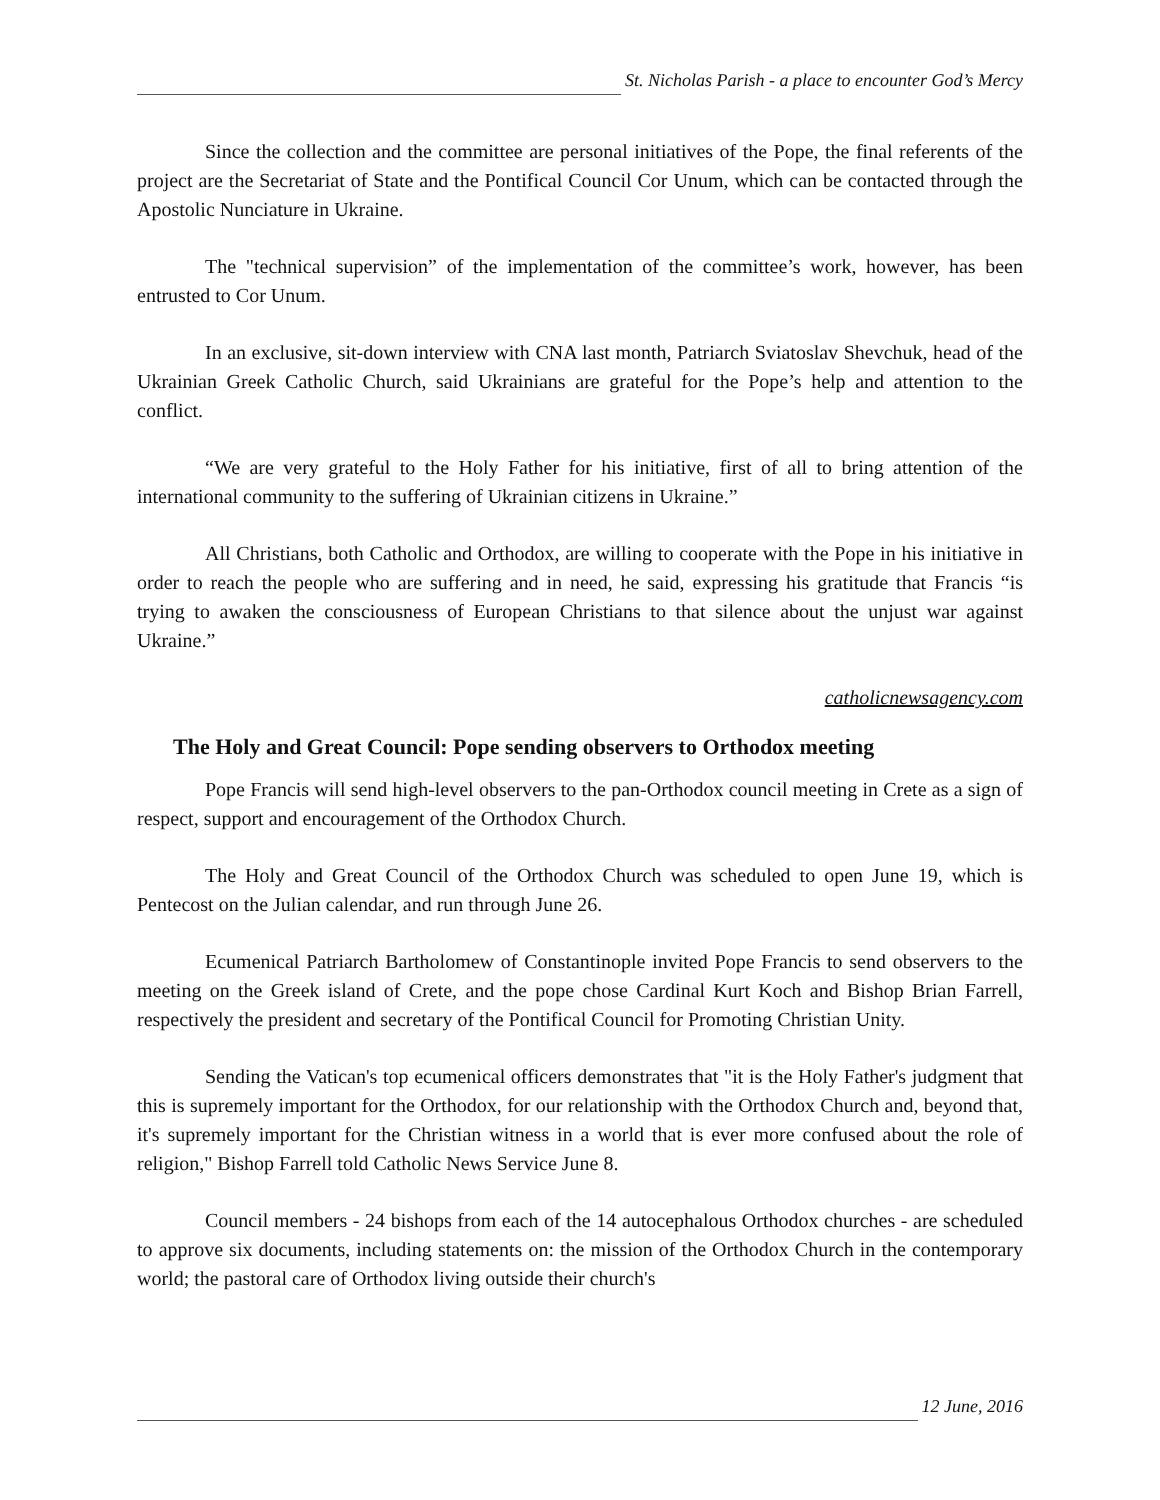St. Nicholas Parish - a place to encounter God’s Mercy
Since the collection and the committee are personal initiatives of the Pope, the final referents of the project are the Secretariat of State and the Pontifical Council Cor Unum, which can be contacted through the Apostolic Nunciature in Ukraine.
The "technical supervision” of the implementation of the committee’s work, however, has been entrusted to Cor Unum.
In an exclusive, sit-down interview with CNA last month, Patriarch Sviatoslav Shevchuk, head of the Ukrainian Greek Catholic Church, said Ukrainians are grateful for the Pope’s help and attention to the conflict.
“We are very grateful to the Holy Father for his initiative, first of all to bring attention of the international community to the suffering of Ukrainian citizens in Ukraine.”
All Christians, both Catholic and Orthodox, are willing to cooperate with the Pope in his initiative in order to reach the people who are suffering and in need, he said, expressing his gratitude that Francis “is trying to awaken the consciousness of European Christians to that silence about the unjust war against Ukraine.”
catholicnewsagency.com
The Holy and Great Council: Pope sending observers to Orthodox meeting
Pope Francis will send high-level observers to the pan-Orthodox council meeting in Crete as a sign of respect, support and encouragement of the Orthodox Church.
The Holy and Great Council of the Orthodox Church was scheduled to open June 19, which is Pentecost on the Julian calendar, and run through June 26.
Ecumenical Patriarch Bartholomew of Constantinople invited Pope Francis to send observers to the meeting on the Greek island of Crete, and the pope chose Cardinal Kurt Koch and Bishop Brian Farrell, respectively the president and secretary of the Pontifical Council for Promoting Christian Unity.
Sending the Vatican's top ecumenical officers demonstrates that "it is the Holy Father's judgment that this is supremely important for the Orthodox, for our relationship with the Orthodox Church and, beyond that, it's supremely important for the Christian witness in a world that is ever more confused about the role of religion," Bishop Farrell told Catholic News Service June 8.
Council members - 24 bishops from each of the 14 autocephalous Orthodox churches - are scheduled to approve six documents, including statements on: the mission of the Orthodox Church in the contemporary world; the pastoral care of Orthodox living outside their church's
12 June, 2016